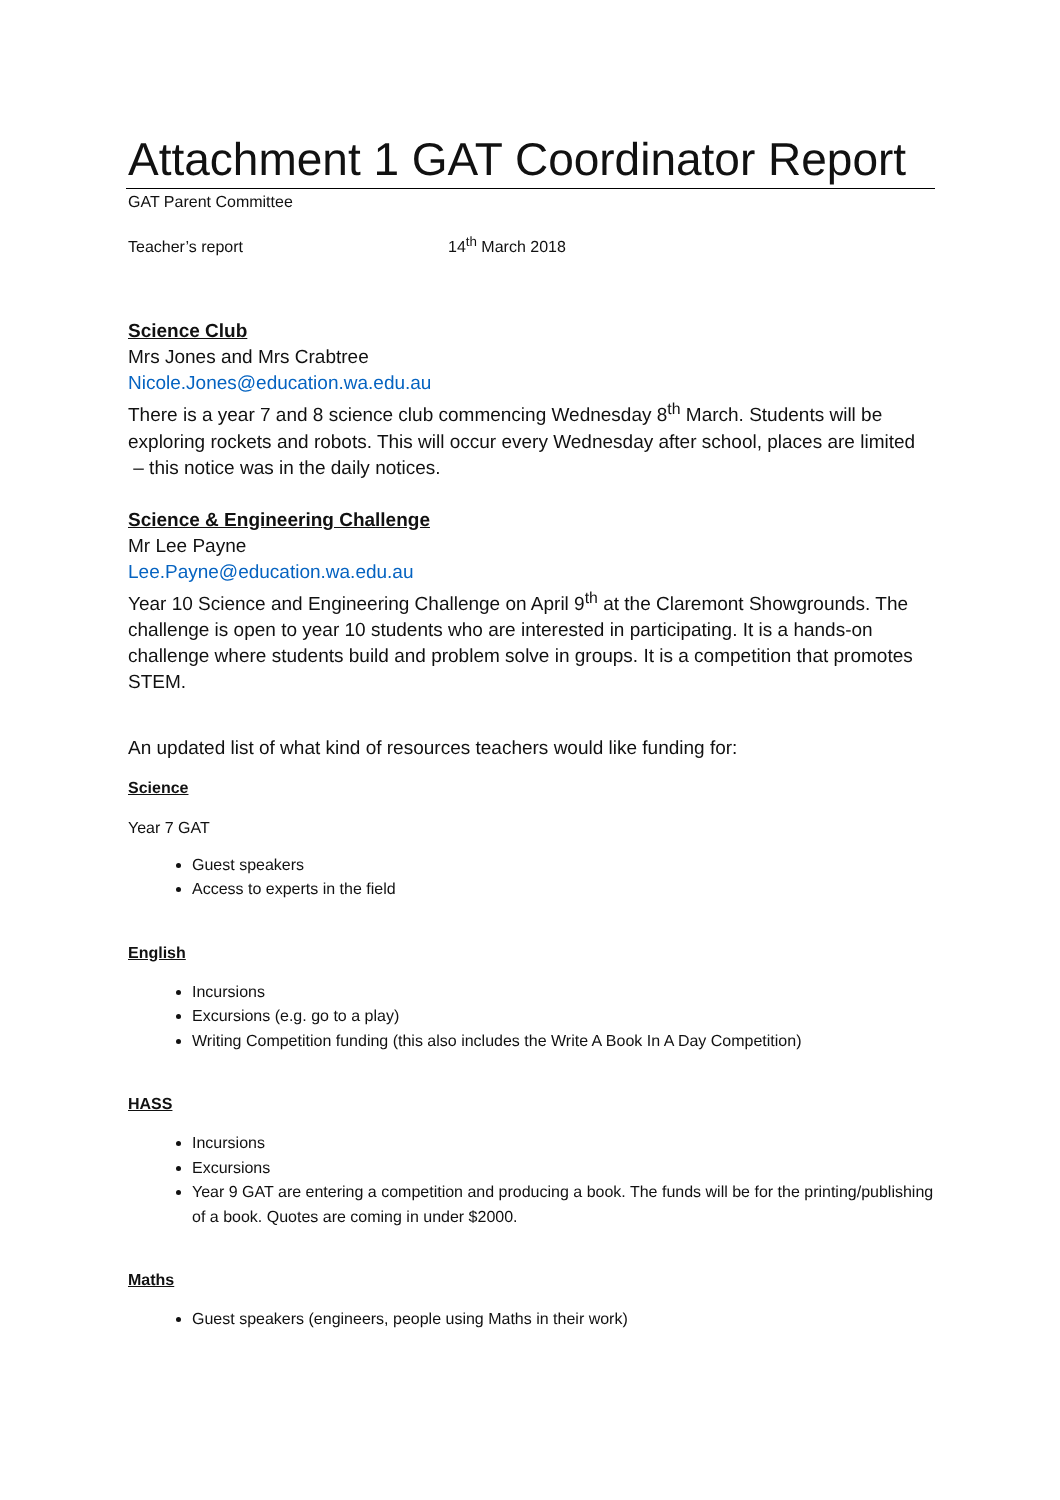Attachment 1 GAT Coordinator Report
GAT Parent Committee
Teacher’s report 14<sup>th</sup> March 2018
Science Club
Mrs Jones and Mrs Crabtree
Nicole.Jones@education.wa.edu.au
There is a year 7 and 8 science club commencing Wednesday 8<sup>th</sup> March. Students will be exploring rockets and robots. This will occur every Wednesday after school, places are limited – this notice was in the daily notices.
Science & Engineering Challenge
Mr Lee Payne
Lee.Payne@education.wa.edu.au
Year 10 Science and Engineering Challenge on April 9<sup>th</sup> at the Claremont Showgrounds. The challenge is open to year 10 students who are interested in participating. It is a hands-on challenge where students build and problem solve in groups. It is a competition that promotes STEM.
An updated list of what kind of resources teachers would like funding for:
Science
Year 7 GAT
Guest speakers
Access to experts in the field
English
Incursions
Excursions (e.g. go to a play)
Writing Competition funding (this also includes the Write A Book In A Day Competition)
HASS
Incursions
Excursions
Year 9 GAT are entering a competition and producing a book. The funds will be for the printing/publishing of a book. Quotes are coming in under $2000.
Maths
Guest speakers (engineers, people using Maths in their work)